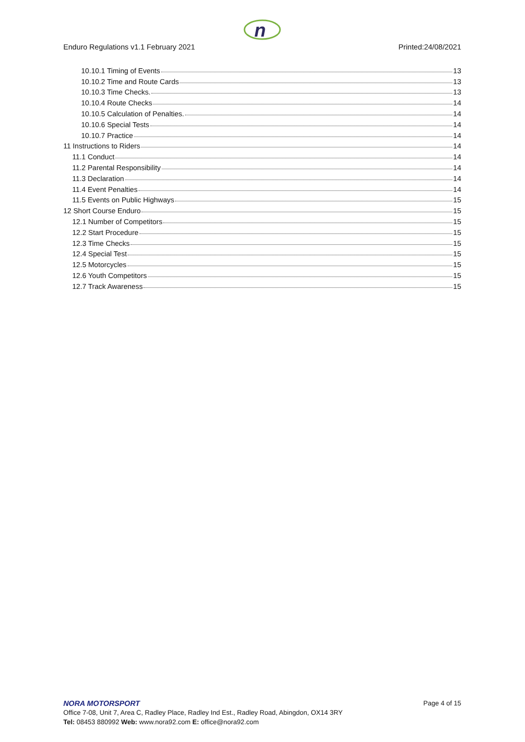n
Enduro Regulations v1.1 February 2021 Printed:24/08/2021
10.10.1 Timing of Events 13
10.10.2 Time and Route Cards 13
10.10.3 Time Checks. 13
10.10.4 Route Checks 14
10.10.5 Calculation of Penalties. 14
10.10.6 Special Tests 14
10.10.7 Practice 14
11 Instructions to Riders 14
11.1 Conduct 14
11.2 Parental Responsibility 14
11.3 Declaration 14
11.4 Event Penalties 14
11.5 Events on Public Highways 15
12 Short Course Enduro 15
12.1 Number of Competitors 15
12.2 Start Procedure 15
12.3 Time Checks 15
12.4 Special Test 15
12.5 Motorcycles 15
12.6 Youth Competitors 15
12.7 Track Awareness 15
NORA MOTORSPORT
Page 4 of 15
Office 7-08, Unit 7, Area C, Radley Place, Radley Ind Est., Radley Road, Abingdon, OX14 3RY
Tel: 08453 880992 Web: www.nora92.com E: office@nora92.com